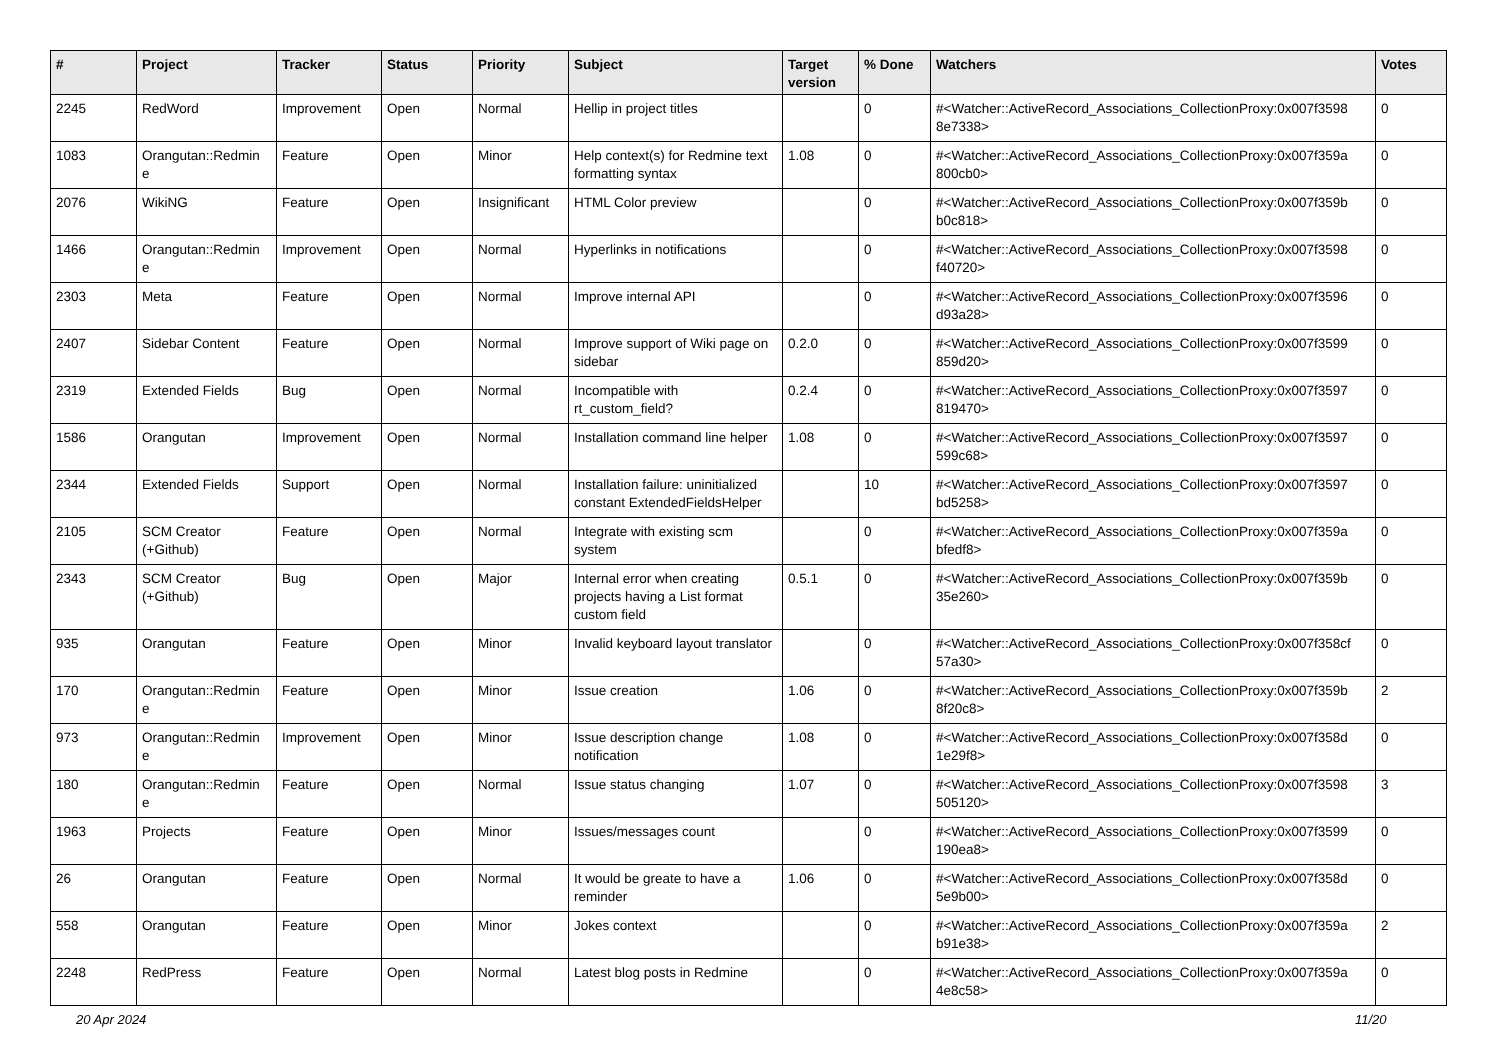| # | Project | Tracker | Status | Priority | Subject | Target version | % Done | Watchers | Votes |
| --- | --- | --- | --- | --- | --- | --- | --- | --- | --- |
| 2245 | RedWord | Improvement | Open | Normal | Hellip in project titles | | 0 | #<Watcher::ActiveRecord_Associations_CollectionProxy:0x007f3598 8e7338> | 0 |
| 1083 | Orangutan::Redmin e | Feature | Open | Minor | Help context(s) for Redmine text formatting syntax | 1.08 | 0 | #<Watcher::ActiveRecord_Associations_CollectionProxy:0x007f359a 800cb0> | 0 |
| 2076 | WikiNG | Feature | Open | Insignificant | HTML Color preview | | 0 | #<Watcher::ActiveRecord_Associations_CollectionProxy:0x007f359b b0c818> | 0 |
| 1466 | Orangutan::Redmin e | Improvement | Open | Normal | Hyperlinks in notifications | | 0 | #<Watcher::ActiveRecord_Associations_CollectionProxy:0x007f3598 f40720> | 0 |
| 2303 | Meta | Feature | Open | Normal | Improve internal API | | 0 | #<Watcher::ActiveRecord_Associations_CollectionProxy:0x007f3596 d93a28> | 0 |
| 2407 | Sidebar Content | Feature | Open | Normal | Improve support of Wiki page on sidebar | 0.2.0 | 0 | #<Watcher::ActiveRecord_Associations_CollectionProxy:0x007f3599 859d20> | 0 |
| 2319 | Extended Fields | Bug | Open | Normal | Incompatible with rt_custom_field? | 0.2.4 | 0 | #<Watcher::ActiveRecord_Associations_CollectionProxy:0x007f3597 819470> | 0 |
| 1586 | Orangutan | Improvement | Open | Normal | Installation command line helper | 1.08 | 0 | #<Watcher::ActiveRecord_Associations_CollectionProxy:0x007f3597 599c68> | 0 |
| 2344 | Extended Fields | Support | Open | Normal | Installation failure: uninitialized constant ExtendedFieldsHelper | | 10 | #<Watcher::ActiveRecord_Associations_CollectionProxy:0x007f3597 bd5258> | 0 |
| 2105 | SCM Creator (+Github) | Feature | Open | Normal | Integrate with existing scm system | | 0 | #<Watcher::ActiveRecord_Associations_CollectionProxy:0x007f359a bfedf8> | 0 |
| 2343 | SCM Creator (+Github) | Bug | Open | Major | Internal error when creating projects having a List format custom field | 0.5.1 | 0 | #<Watcher::ActiveRecord_Associations_CollectionProxy:0x007f359b 35e260> | 0 |
| 935 | Orangutan | Feature | Open | Minor | Invalid keyboard layout translator | | 0 | #<Watcher::ActiveRecord_Associations_CollectionProxy:0x007f358cf 57a30> | 0 |
| 170 | Orangutan::Redmin e | Feature | Open | Minor | Issue creation | 1.06 | 0 | #<Watcher::ActiveRecord_Associations_CollectionProxy:0x007f359b 8f20c8> | 2 |
| 973 | Orangutan::Redmin e | Improvement | Open | Minor | Issue description change notification | 1.08 | 0 | #<Watcher::ActiveRecord_Associations_CollectionProxy:0x007f358d 1e29f8> | 0 |
| 180 | Orangutan::Redmin e | Feature | Open | Normal | Issue status changing | 1.07 | 0 | #<Watcher::ActiveRecord_Associations_CollectionProxy:0x007f3598 505120> | 3 |
| 1963 | Projects | Feature | Open | Minor | Issues/messages count | | 0 | #<Watcher::ActiveRecord_Associations_CollectionProxy:0x007f3599 190ea8> | 0 |
| 26 | Orangutan | Feature | Open | Normal | It would be greate to have a reminder | 1.06 | 0 | #<Watcher::ActiveRecord_Associations_CollectionProxy:0x007f358d 5e9b00> | 0 |
| 558 | Orangutan | Feature | Open | Minor | Jokes context | | 0 | #<Watcher::ActiveRecord_Associations_CollectionProxy:0x007f359a b91e38> | 2 |
| 2248 | RedPress | Feature | Open | Normal | Latest blog posts in Redmine | | 0 | #<Watcher::ActiveRecord_Associations_CollectionProxy:0x007f359a 4e8c58> | 0 |
20 Apr 2024 11/20